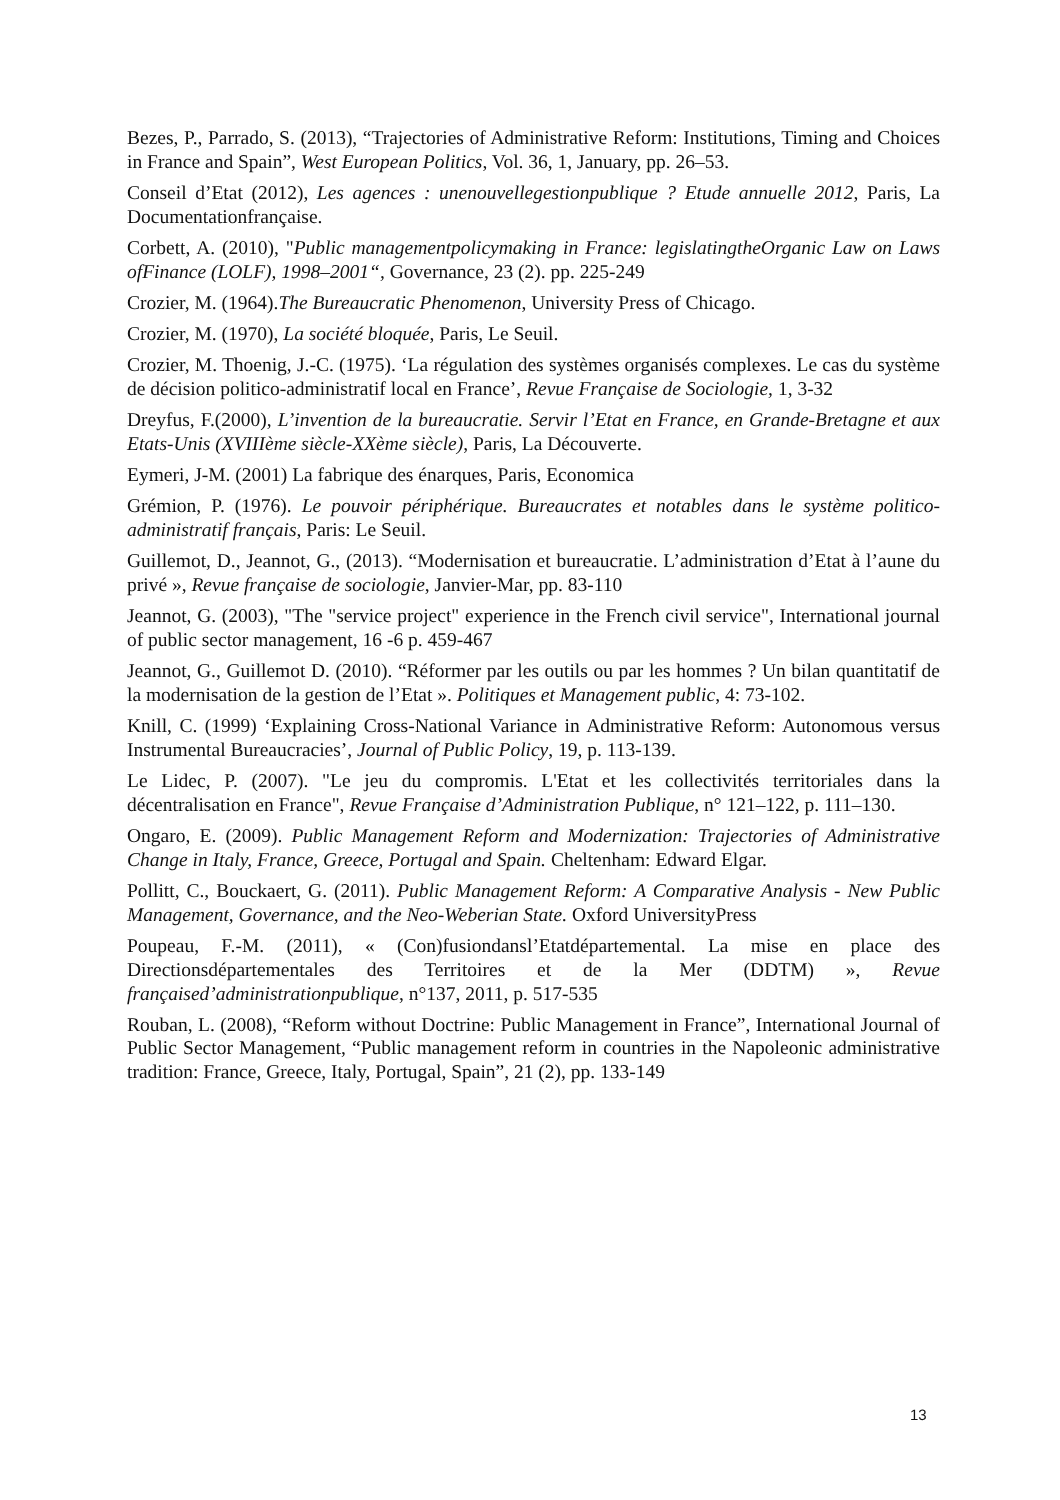Bezes, P., Parrado, S. (2013), “Trajectories of Administrative Reform: Institutions, Timing and Choices in France and Spain”, West European Politics, Vol. 36, 1, January, pp. 26–53.
Conseil d’Etat (2012), Les agences : unenouvellegestionpublique ? Etude annuelle 2012, Paris, La Documentationfrançaise.
Corbett, A. (2010), "Public managementpolicymaking in France: legislatingtheOrganic Law on Laws ofFinance (LOLF), 1998–2001“, Governance, 23 (2). pp. 225-249
Crozier, M. (1964).The Bureaucratic Phenomenon, University Press of Chicago.
Crozier, M. (1970), La société bloquée, Paris, Le Seuil.
Crozier, M. Thoenig, J.-C. (1975). ‘La régulation des systèmes organisés complexes. Le cas du système de décision politico-administratif local en France’, Revue Française de Sociologie, 1, 3-32
Dreyfus, F.(2000), L’invention de la bureaucratie. Servir l’Etat en France, en Grande-Bretagne et aux Etats-Unis (XVIIIème siècle-XXème siècle), Paris, La Découverte.
Eymeri, J-M. (2001) La fabrique des énarques, Paris, Economica
Grémion, P. (1976). Le pouvoir périphérique. Bureaucrates et notables dans le système politico-administratif français, Paris: Le Seuil.
Guillemot, D., Jeannot, G., (2013). “Modernisation et bureaucratie. L’administration d’Etat à l’aune du privé », Revue française de sociologie, Janvier-Mar, pp. 83-110
Jeannot, G. (2003), "The "service project" experience in the French civil service", International journal of public sector management, 16 -6 p. 459-467
Jeannot, G., Guillemot D. (2010). “Réformer par les outils ou par les hommes ? Un bilan quantitatif de la modernisation de la gestion de l’Etat ». Politiques et Management public, 4: 73-102.
Knill, C. (1999) ‘Explaining Cross-National Variance in Administrative Reform: Autonomous versus Instrumental Bureaucracies’, Journal of Public Policy, 19, p. 113-139.
Le Lidec, P. (2007). "Le jeu du compromis. L'Etat et les collectivités territoriales dans la décentralisation en France", Revue Française d’Administration Publique, n° 121–122, p. 111–130.
Ongaro, E. (2009). Public Management Reform and Modernization: Trajectories of Administrative Change in Italy, France, Greece, Portugal and Spain. Cheltenham: Edward Elgar.
Pollitt, C., Bouckaert, G. (2011). Public Management Reform: A Comparative Analysis - New Public Management, Governance, and the Neo-Weberian State. Oxford UniversityPress
Poupeau, F.-M. (2011), « (Con)fusiondansl’Etatdépartemental. La mise en place des Directionsdépartementales des Territoires et de la Mer (DDTM) », Revue françaised’administrationpublique, n°137, 2011, p. 517-535
Rouban, L. (2008), “Reform without Doctrine: Public Management in France”, International Journal of Public Sector Management, “Public management reform in countries in the Napoleonic administrative tradition: France, Greece, Italy, Portugal, Spain”, 21 (2), pp. 133-149
13